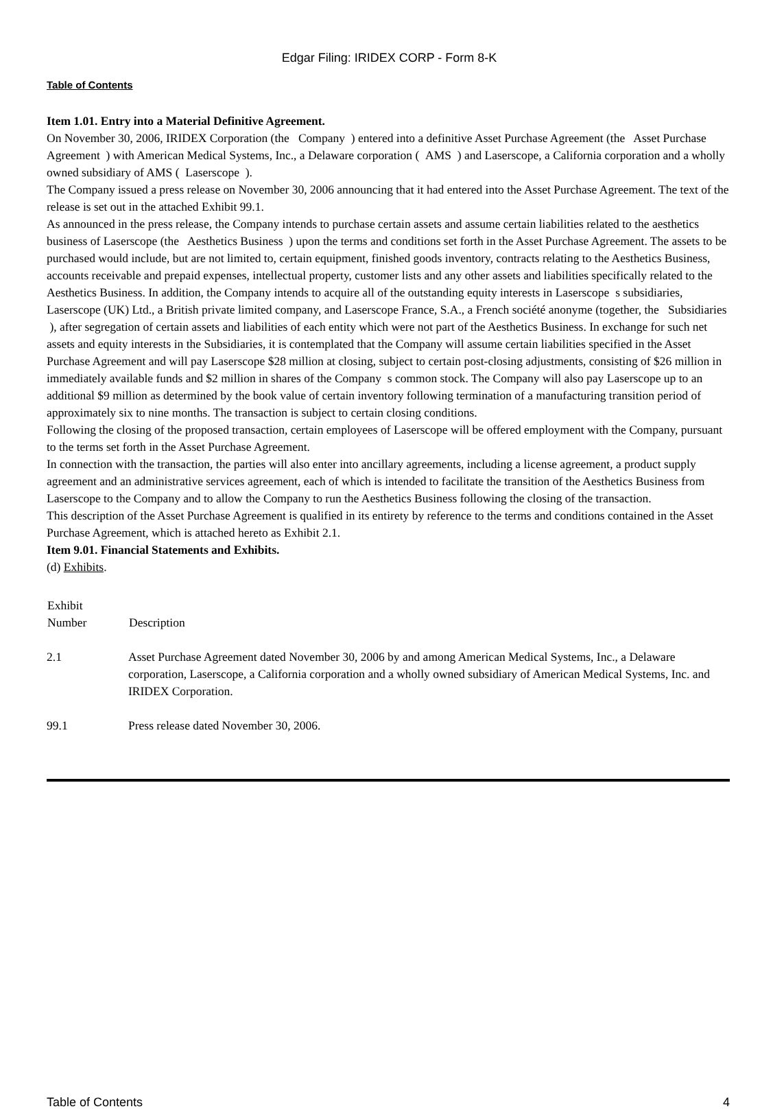Edgar Filing: IRIDEX CORP - Form 8-K
Table of Contents
Item 1.01. Entry into a Material Definitive Agreement.
On November 30, 2006, IRIDEX Corporation (the Company ) entered into a definitive Asset Purchase Agreement (the Asset Purchase Agreement ) with American Medical Systems, Inc., a Delaware corporation ( AMS ) and Laserscope, a California corporation and a wholly owned subsidiary of AMS ( Laserscope ).
The Company issued a press release on November 30, 2006 announcing that it had entered into the Asset Purchase Agreement. The text of the release is set out in the attached Exhibit 99.1.
As announced in the press release, the Company intends to purchase certain assets and assume certain liabilities related to the aesthetics business of Laserscope (the Aesthetics Business ) upon the terms and conditions set forth in the Asset Purchase Agreement. The assets to be purchased would include, but are not limited to, certain equipment, finished goods inventory, contracts relating to the Aesthetics Business, accounts receivable and prepaid expenses, intellectual property, customer lists and any other assets and liabilities specifically related to the Aesthetics Business. In addition, the Company intends to acquire all of the outstanding equity interests in Laserscope s subsidiaries, Laserscope (UK) Ltd., a British private limited company, and Laserscope France, S.A., a French société anonyme (together, the Subsidiaries ), after segregation of certain assets and liabilities of each entity which were not part of the Aesthetics Business. In exchange for such net assets and equity interests in the Subsidiaries, it is contemplated that the Company will assume certain liabilities specified in the Asset Purchase Agreement and will pay Laserscope $28 million at closing, subject to certain post-closing adjustments, consisting of $26 million in immediately available funds and $2 million in shares of the Company s common stock. The Company will also pay Laserscope up to an additional $9 million as determined by the book value of certain inventory following termination of a manufacturing transition period of approximately six to nine months. The transaction is subject to certain closing conditions.
Following the closing of the proposed transaction, certain employees of Laserscope will be offered employment with the Company, pursuant to the terms set forth in the Asset Purchase Agreement.
In connection with the transaction, the parties will also enter into ancillary agreements, including a license agreement, a product supply agreement and an administrative services agreement, each of which is intended to facilitate the transition of the Aesthetics Business from Laserscope to the Company and to allow the Company to run the Aesthetics Business following the closing of the transaction.
This description of the Asset Purchase Agreement is qualified in its entirety by reference to the terms and conditions contained in the Asset Purchase Agreement, which is attached hereto as Exhibit 2.1.
Item 9.01. Financial Statements and Exhibits.
(d) Exhibits.
| Exhibit Number | Description |
| --- | --- |
| 2.1 | Asset Purchase Agreement dated November 30, 2006 by and among American Medical Systems, Inc., a Delaware corporation, Laserscope, a California corporation and a wholly owned subsidiary of American Medical Systems, Inc. and IRIDEX Corporation. |
| 99.1 | Press release dated November 30, 2006. |
Table of Contents 4